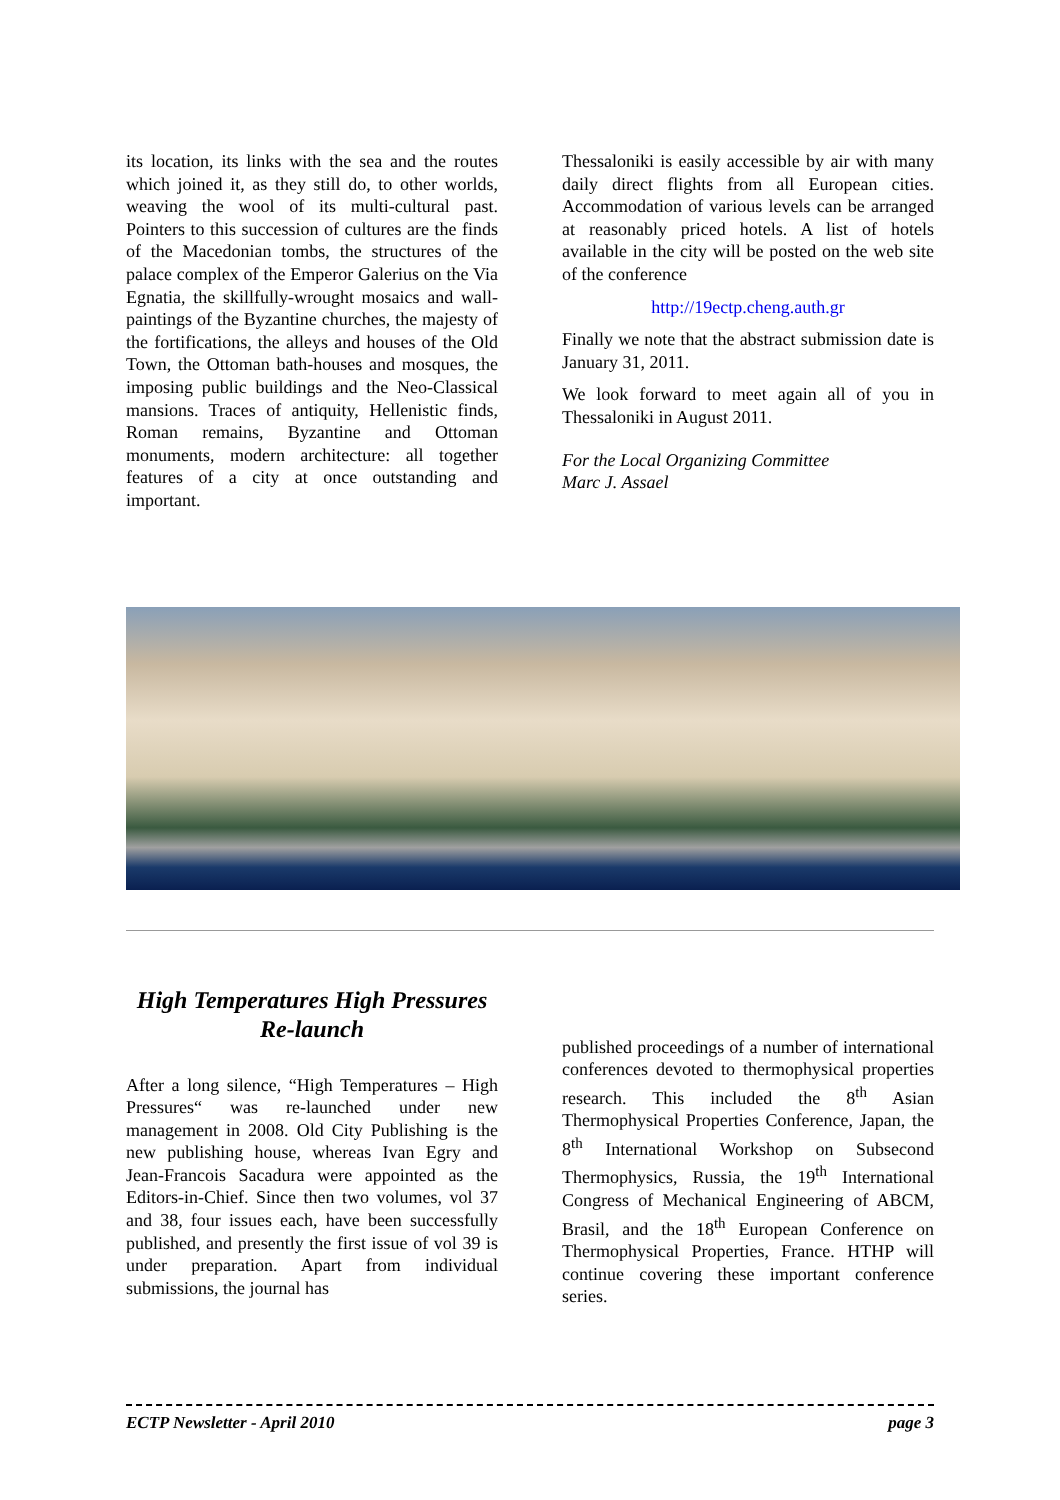its location, its links with the sea and the routes which joined it, as they still do, to other worlds, weaving the wool of its multi-cultural past. Pointers to this succession of cultures are the finds of the Macedonian tombs, the structures of the palace complex of the Emperor Galerius on the Via Egnatia, the skillfully-wrought mosaics and wall-paintings of the Byzantine churches, the majesty of the fortifications, the alleys and houses of the Old Town, the Ottoman bath-houses and mosques, the imposing public buildings and the Neo-Classical mansions. Traces of antiquity, Hellenistic finds, Roman remains, Byzantine and Ottoman monuments, modern architecture: all together features of a city at once outstanding and important.
Thessaloniki is easily accessible by air with many daily direct flights from all European cities. Accommodation of various levels can be arranged at reasonably priced hotels. A list of hotels available in the city will be posted on the web site of the conference
http://19ectp.cheng.auth.gr
Finally we note that the abstract submission date is January 31, 2011.
We look forward to meet again all of you in Thessaloniki in August 2011.
For the Local Organizing Committee
Marc J. Assael
High Temperatures High Pressures Re-launch
After a long silence, “High Temperatures – High Pressures“ was re-launched under new management in 2008. Old City Publishing is the new publishing house, whereas Ivan Egry and Jean-Francois Sacadura were appointed as the Editors-in-Chief. Since then two volumes, vol 37 and 38, four issues each, have been successfully published, and presently the first issue of vol 39 is under preparation. Apart from individual submissions, the journal has
published proceedings of a number of international conferences devoted to thermophysical properties research. This included the 8<sup>th</sup> Asian Thermophysical Properties Conference, Japan, the 8<sup>th</sup> International Workshop on Subsecond Thermophysics, Russia, the 19<sup>th</sup> International Congress of Mechanical Engineering of ABCM, Brasil, and the 18<sup>th</sup> European Conference on Thermophysical Properties, France. HTHP will continue covering these important conference series.
ECTP Newsletter - April 2010 page 3